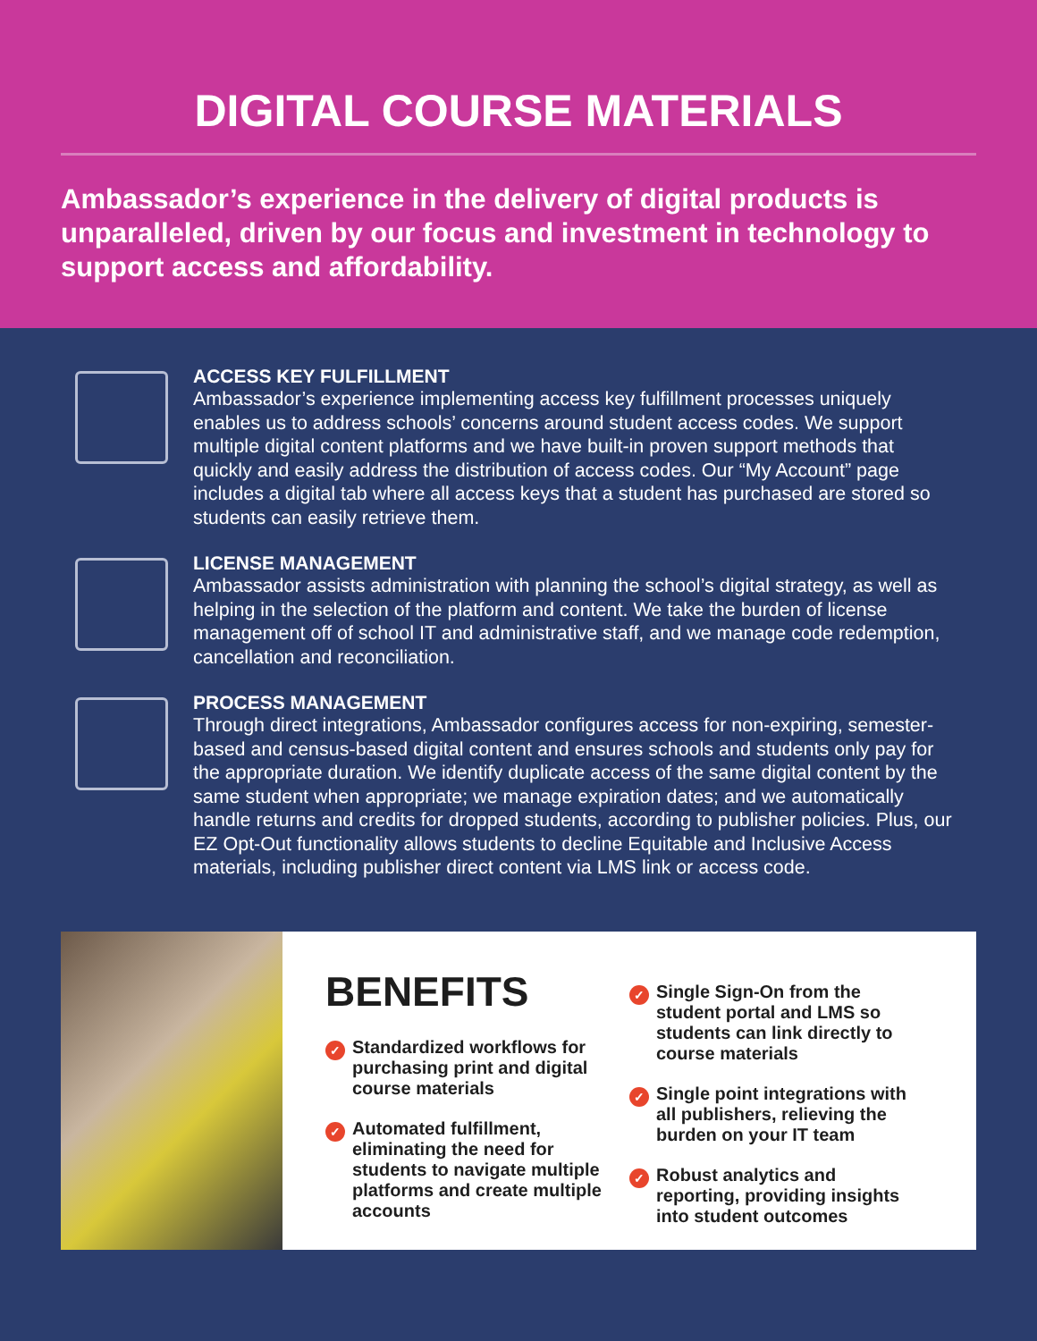DIGITAL COURSE MATERIALS
Ambassador’s experience in the delivery of digital products is unparalleled, driven by our focus and investment in technology to support access and affordability.
ACCESS KEY FULFILLMENT
Ambassador’s experience implementing access key fulfillment processes uniquely enables us to address schools’ concerns around student access codes. We support multiple digital content platforms and we have built-in proven support methods that quickly and easily address the distribution of access codes. Our “My Account” page includes a digital tab where all access keys that a student has purchased are stored so students can easily retrieve them.
LICENSE MANAGEMENT
Ambassador assists administration with planning the school’s digital strategy, as well as helping in the selection of the platform and content. We take the burden of license management off of school IT and administrative staff, and we manage code redemption, cancellation and reconciliation.
PROCESS MANAGEMENT
Through direct integrations, Ambassador configures access for non-expiring, semester-based and census-based digital content and ensures schools and students only pay for the appropriate duration. We identify duplicate access of the same digital content by the same student when appropriate; we manage expiration dates; and we automatically handle returns and credits for dropped students, according to publisher policies. Plus, our EZ Opt-Out functionality allows students to decline Equitable and Inclusive Access materials, including publisher direct content via LMS link or access code.
BENEFITS
✓ Standardized workflows for purchasing print and digital course materials
✓ Automated fulfillment, eliminating the need for students to navigate multiple platforms and create multiple accounts
✓ Single Sign-On from the student portal and LMS so students can link directly to course materials
✓ Single point integrations with all publishers, relieving the burden on your IT team
✓ Robust analytics and reporting, providing insights into student outcomes